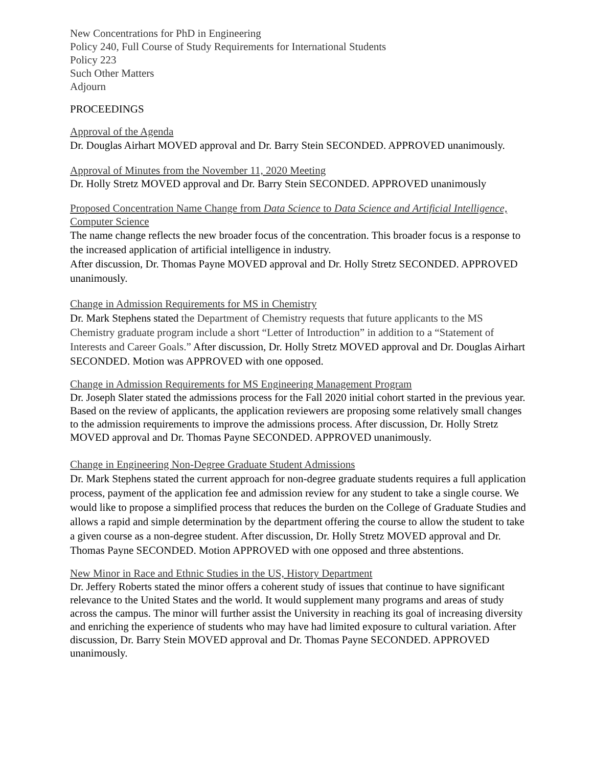New Concentrations for PhD in Engineering
Policy 240, Full Course of Study Requirements for International Students
Policy 223
Such Other Matters
Adjourn
PROCEEDINGS
Approval of the Agenda
Dr. Douglas Airhart MOVED approval and Dr. Barry Stein SECONDED. APPROVED unanimously.
Approval of Minutes from the November 11, 2020 Meeting
Dr. Holly Stretz MOVED approval and Dr. Barry Stein SECONDED. APPROVED unanimously
Proposed Concentration Name Change from Data Science to Data Science and Artificial Intelligence, Computer Science
The name change reflects the new broader focus of the concentration. This broader focus is a response to the increased application of artificial intelligence in industry.
After discussion, Dr. Thomas Payne MOVED approval and Dr. Holly Stretz SECONDED. APPROVED unanimously.
Change in Admission Requirements for MS in Chemistry
Dr. Mark Stephens stated the Department of Chemistry requests that future applicants to the MS Chemistry graduate program include a short “Letter of Introduction” in addition to a “Statement of Interests and Career Goals.” After discussion, Dr. Holly Stretz MOVED approval and Dr. Douglas Airhart SECONDED. Motion was APPROVED with one opposed.
Change in Admission Requirements for MS Engineering Management Program
Dr. Joseph Slater stated the admissions process for the Fall 2020 initial cohort started in the previous year. Based on the review of applicants, the application reviewers are proposing some relatively small changes to the admission requirements to improve the admissions process. After discussion, Dr. Holly Stretz MOVED approval and Dr. Thomas Payne SECONDED. APPROVED unanimously.
Change in Engineering Non-Degree Graduate Student Admissions
Dr. Mark Stephens stated the current approach for non-degree graduate students requires a full application process, payment of the application fee and admission review for any student to take a single course. We would like to propose a simplified process that reduces the burden on the College of Graduate Studies and allows a rapid and simple determination by the department offering the course to allow the student to take a given course as a non-degree student. After discussion, Dr. Holly Stretz MOVED approval and Dr. Thomas Payne SECONDED. Motion APPROVED with one opposed and three abstentions.
New Minor in Race and Ethnic Studies in the US, History Department
Dr. Jeffery Roberts stated the minor offers a coherent study of issues that continue to have significant relevance to the United States and the world. It would supplement many programs and areas of study across the campus. The minor will further assist the University in reaching its goal of increasing diversity and enriching the experience of students who may have had limited exposure to cultural variation. After discussion, Dr. Barry Stein MOVED approval and Dr. Thomas Payne SECONDED. APPROVED unanimously.